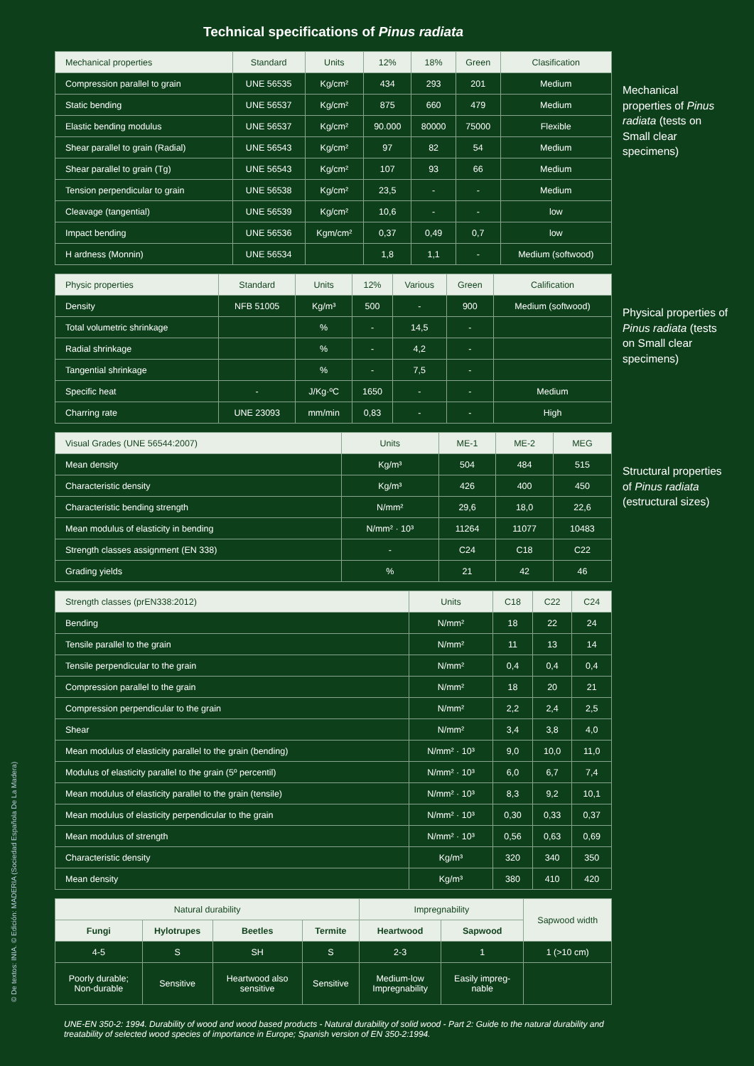Technical specifications of Pinus radiata
| Mechanical properties | Standard | Units | 12% | 18% | Green | Clasification |
| --- | --- | --- | --- | --- | --- | --- |
| Compression parallel to grain | UNE 56535 | Kg/cm² | 434 | 293 | 201 | Medium |
| Static bending | UNE 56537 | Kg/cm² | 875 | 660 | 479 | Medium |
| Elastic bending modulus | UNE 56537 | Kg/cm² | 90.000 | 80000 | 75000 | Flexible |
| Shear parallel to grain (Radial) | UNE 56543 | Kg/cm² | 97 | 82 | 54 | Medium |
| Shear parallel to grain (Tg) | UNE 56543 | Kg/cm² | 107 | 93 | 66 | Medium |
| Tension perpendicular to grain | UNE 56538 | Kg/cm² | 23,5 | - | - | Medium |
| Cleavage (tangential) | UNE 56539 | Kg/cm² | 10,6 | - | - | low |
| Impact bending | UNE 56536 | Kgm/cm² | 0,37 | 0,49 | 0,7 | low |
| H ardness (Monnin) | UNE 56534 | | 1,8 | 1,1 | - | Medium (softwood) |
Mechanical properties of Pinus radiata (tests on Small clear specimens)
| Physic properties | Standard | Units | 12% | Various | Green | Calification |
| --- | --- | --- | --- | --- | --- | --- |
| Density | NFB 51005 | Kg/m³ | 500 | - | 900 | Medium (softwood) |
| Total volumetric shrinkage | | % | - | 14,5 | - | |
| Radial shrinkage | | % | - | 4,2 | - | |
| Tangential shrinkage | | % | - | 7,5 | - | |
| Specific heat | - | J/Kg·ºC | 1650 | - | - | Medium |
| Charring rate | UNE 23093 | mm/min | 0,83 | - | - | High |
Physical properties of Pinus radiata (tests on Small clear specimens)
| Visual Grades (UNE 56544:2007) | Units | ME-1 | ME-2 | MEG |
| --- | --- | --- | --- | --- |
| Mean density | Kg/m³ | 504 | 484 | 515 |
| Characteristic density | Kg/m³ | 426 | 400 | 450 |
| Characteristic bending strength | N/mm² | 29,6 | 18,0 | 22,6 |
| Mean modulus of elasticity in bending | N/mm² · 10³ | 11264 | 11077 | 10483 |
| Strength classes assignment (EN 338) | - | C24 | C18 | C22 |
| Grading yields | % | 21 | 42 | 46 |
Structural properties of Pinus radiata (estructural sizes)
| Strength classes (prEN338:2012) | Units | C18 | C22 | C24 |
| --- | --- | --- | --- | --- |
| Bending | N/mm² | 18 | 22 | 24 |
| Tensile parallel to the grain | N/mm² | 11 | 13 | 14 |
| Tensile perpendicular to the grain | N/mm² | 0,4 | 0,4 | 0,4 |
| Compression parallel to the grain | N/mm² | 18 | 20 | 21 |
| Compression perpendicular to the grain | N/mm² | 2,2 | 2,4 | 2,5 |
| Shear | N/mm² | 3,4 | 3,8 | 4,0 |
| Mean modulus of elasticity parallel to the grain (bending) | N/mm² · 10³ | 9,0 | 10,0 | 11,0 |
| Modulus of elasticity parallel to the grain (5º percentil) | N/mm² · 10³ | 6,0 | 6,7 | 7,4 |
| Mean modulus of elasticity parallel to the grain (tensile) | N/mm² · 10³ | 8,3 | 9,2 | 10,1 |
| Mean modulus of elasticity perpendicular to the grain | N/mm² · 10³ | 0,30 | 0,33 | 0,37 |
| Mean modulus of strength | N/mm² · 10³ | 0,56 | 0,63 | 0,69 |
| Characteristic density | Kg/m³ | 320 | 340 | 350 |
| Mean density | Kg/m³ | 380 | 410 | 420 |
| Natural durability | | | | Impregnability | | Sapwood width |
| --- | --- | --- | --- | --- | --- | --- |
| Fungi | Hylotrupes | Beetles | Termite | Heartwood | Sapwood | |
| 4-5 | S | SH | S | 2-3 | 1 | 1 (>10 cm) |
| Poorly durable; Non-durable | Sensitive | Heartwood also sensitive | Sensitive | Medium-low Impregnability | Easily impreg- nable | |
UNE-EN 350-2: 1994. Durability of wood and wood based products - Natural durability of solid wood - Part 2: Guide to the natural durability and treatability of selected wood species of importance in Europe; Spanish version of EN 350-2:1994.
© De textos: INIA. © Edición: MADERIA (Sociedad Española De La Madera)